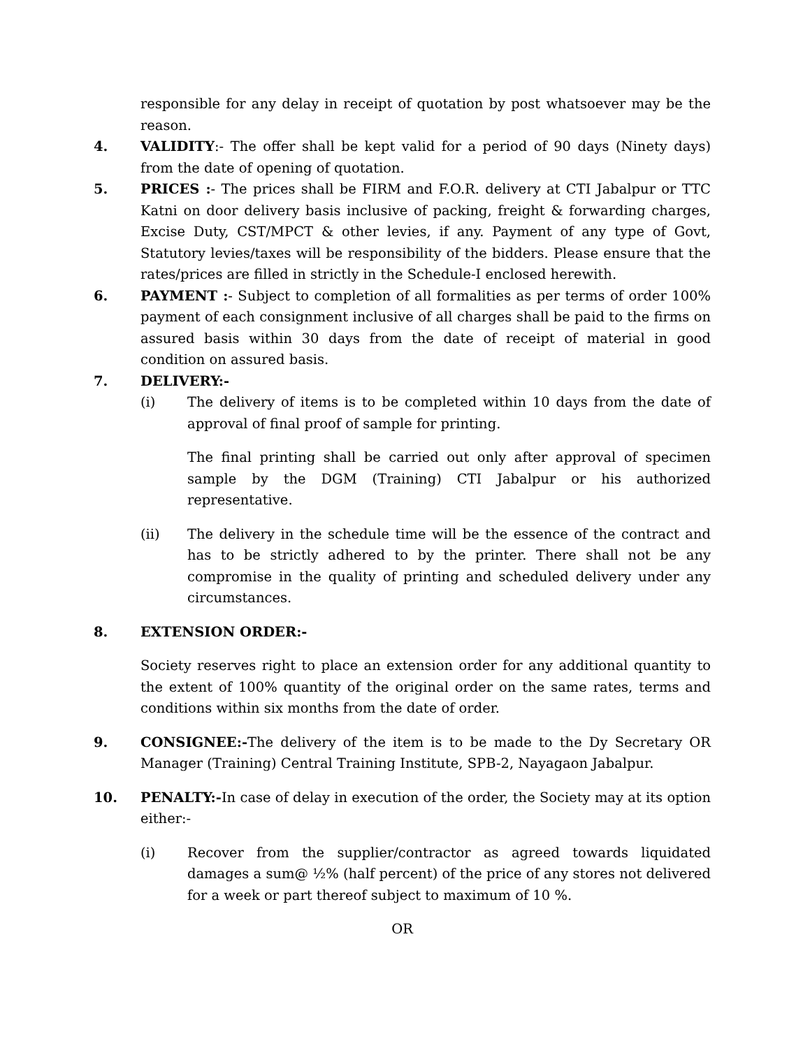responsible for any delay in receipt of quotation by post whatsoever may be the reason.
4. VALIDITY:- The offer shall be kept valid for a period of 90 days (Ninety days) from the date of opening of quotation.
5. PRICES :- The prices shall be FIRM and F.O.R. delivery at CTI Jabalpur or TTC Katni on door delivery basis inclusive of packing, freight & forwarding charges, Excise Duty, CST/MPCT & other levies, if any. Payment of any type of Govt, Statutory levies/taxes will be responsibility of the bidders. Please ensure that the rates/prices are filled in strictly in the Schedule-I enclosed herewith.
6. PAYMENT :- Subject to completion of all formalities as per terms of order 100% payment of each consignment inclusive of all charges shall be paid to the firms on assured basis within 30 days from the date of receipt of material in good condition on assured basis.
7. DELIVERY:-
(i) The delivery of items is to be completed within 10 days from the date of approval of final proof of sample for printing.
The final printing shall be carried out only after approval of specimen sample by the DGM (Training) CTI Jabalpur or his authorized representative.
(ii) The delivery in the schedule time will be the essence of the contract and has to be strictly adhered to by the printer. There shall not be any compromise in the quality of printing and scheduled delivery under any circumstances.
8. EXTENSION ORDER:-
Society reserves right to place an extension order for any additional quantity to the extent of 100% quantity of the original order on the same rates, terms and conditions within six months from the date of order.
9. CONSIGNEE:-The delivery of the item is to be made to the Dy Secretary OR Manager (Training) Central Training Institute, SPB-2, Nayagaon Jabalpur.
10. PENALTY:-In case of delay in execution of the order, the Society may at its option either:-
(i) Recover from the supplier/contractor as agreed towards liquidated damages a sum@ ½% (half percent) of the price of any stores not delivered for a week or part thereof subject to maximum of 10 %.
OR